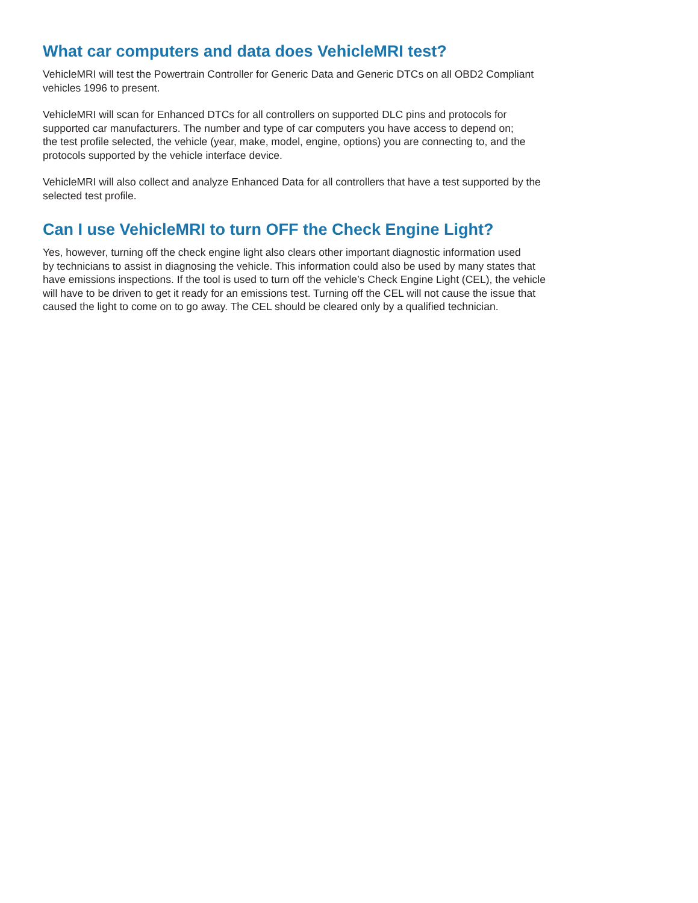What car computers and data does VehicleMRI test?
VehicleMRI will test the Powertrain Controller for Generic Data and Generic DTCs on all OBD2 Compliant
vehicles 1996 to present.
VehicleMRI will scan for Enhanced DTCs for all controllers on supported DLC pins and protocols for
supported car manufacturers. The number and type of car computers you have access to depend on;
the test profile selected, the vehicle (year, make, model, engine, options) you are connecting to, and the
protocols supported by the vehicle interface device.
VehicleMRI will also collect and analyze Enhanced Data for all controllers that have a test supported by the
selected test profile.
Can I use VehicleMRI to turn OFF the Check Engine Light?
Yes, however, turning off the check engine light also clears other important diagnostic information used
by technicians to assist in diagnosing the vehicle. This information could also be used by many states that
have emissions inspections. If the tool is used to turn off the vehicle’s Check Engine Light (CEL), the vehicle
will have to be driven to get it ready for an emissions test. Turning off the CEL will not cause the issue that
caused the light to come on to go away. The CEL should be cleared only by a qualified technician.